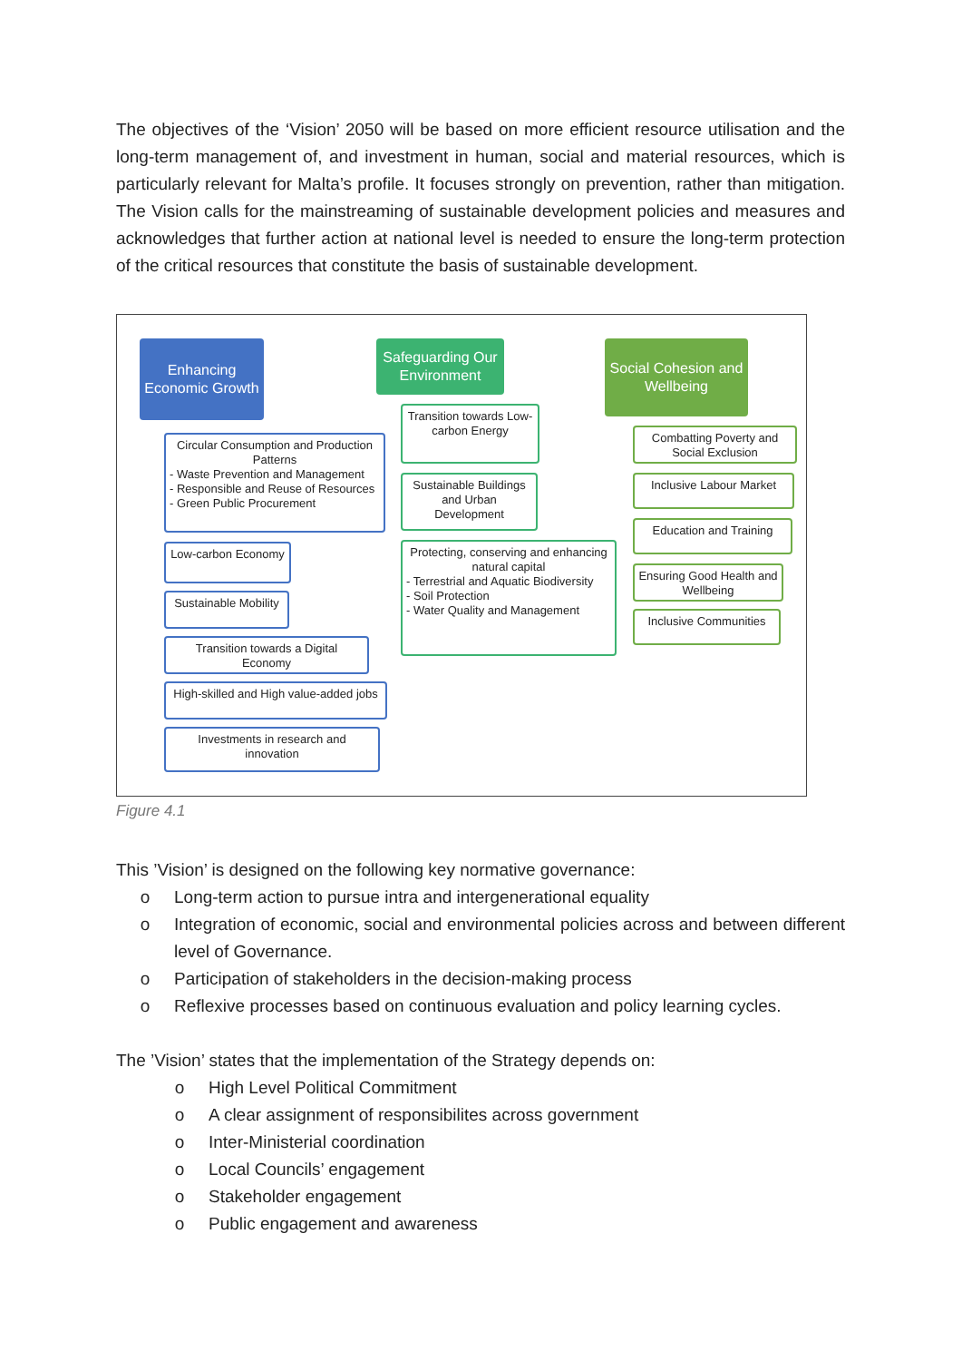The objectives of the ‘Vision’ 2050 will be based on more efficient resource utilisation and the long-term management of, and investment in human, social and material resources, which is particularly relevant for Malta’s profile. It focuses strongly on prevention, rather than mitigation. The Vision calls for the mainstreaming of sustainable development policies and measures and acknowledges that further action at national level is needed to ensure the long-term protection of the critical resources that constitute the basis of sustainable development.
Enhancing Economic Growth
Circular Consumption and Production Patterns
- Waste Prevention and Management
- Responsible and Reuse of Resources
- Green Public Procurement
Low-carbon Economy
Sustainable Mobility
Transition towards a Digital Economy
High-skilled and High value-added jobs
Investments in research and innovation
Safeguarding Our Environment
Transition towards Low-carbon Energy
Sustainable Buildings and Urban Development
Protecting, conserving and enhancing natural capital
- Terrestrial and Aquatic Biodiversity
- Soil Protection
- Water Quality and Management
Social Cohesion and Wellbeing
Combatting Poverty and Social Exclusion
Inclusive Labour Market
Education and Training
Ensuring Good Health and Wellbeing
Inclusive Communities
Figure 4.1
This ’Vision’ is designed on the following key normative governance:
o Long-term action to pursue intra and intergenerational equality
o Integration of economic, social and environmental policies across and between different level of Governance.
o Participation of stakeholders in the decision-making process
o Reflexive processes based on continuous evaluation and policy learning cycles.
The ’Vision’ states that the implementation of the Strategy depends on:
o High Level Political Commitment
o A clear assignment of responsibilites across government
o Inter-Ministerial coordination
o Local Councils’ engagement
o Stakeholder engagement
o Public engagement and awareness